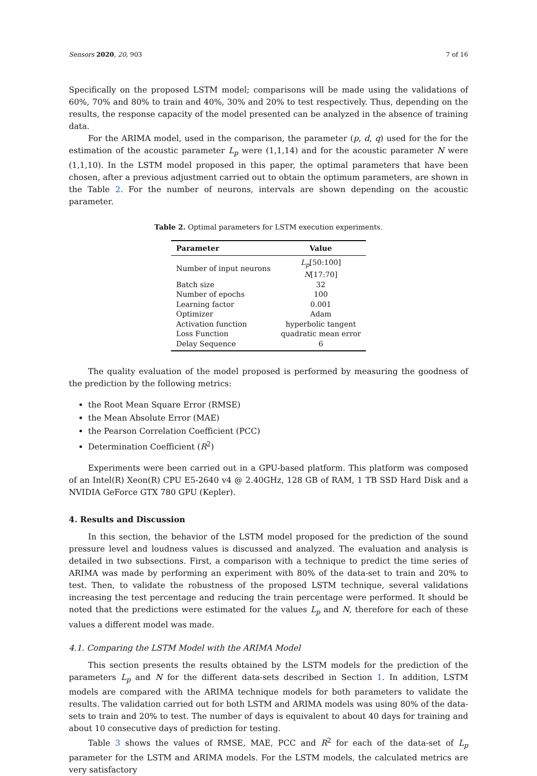Sensors 2020, 20, 903 7 of 16
Specifically on the proposed LSTM model; comparisons will be made using the validations of 60%, 70% and 80% to train and 40%, 30% and 20% to test respectively. Thus, depending on the results, the response capacity of the model presented can be analyzed in the absence of training data.
For the ARIMA model, used in the comparison, the parameter (p, d, q) used for the for the estimation of the acoustic parameter L<sub>p</sub> were (1,1,14) and for the acoustic parameter N were (1,1,10). In the LSTM model proposed in this paper, the optimal parameters that have been chosen, after a previous adjustment carried out to obtain the optimum parameters, are shown in the Table 2. For the number of neurons, intervals are shown depending on the acoustic parameter.
Table 2. Optimal parameters for LSTM execution experiments.
| Parameter | Value |
| --- | --- |
| Number of input neurons | L<sub>p</sub> [50:100] N [17:70] |
| Batch size | 32 |
| Number of epochs | 100 |
| Learning factor | 0.001 |
| Optimizer | Adam |
| Activation function | hyperbolic tangent |
| Loss Function | quadratic mean error |
| Delay Sequence | 6 |
The quality evaluation of the model proposed is performed by measuring the goodness of the prediction by the following metrics:
the Root Mean Square Error (RMSE)
the Mean Absolute Error (MAE)
the Pearson Correlation Coefficient (PCC)
Determination Coefficient (R<sup>2</sup>)
Experiments were been carried out in a GPU-based platform. This platform was composed of an Intel(R) Xeon(R) CPU E5-2640 v4 @ 2.40GHz, 128 GB of RAM, 1 TB SSD Hard Disk and a NVIDIA GeForce GTX 780 GPU (Kepler).
4. Results and Discussion
In this section, the behavior of the LSTM model proposed for the prediction of the sound pressure level and loudness values is discussed and analyzed. The evaluation and analysis is detailed in two subsections. First, a comparison with a technique to predict the time series of ARIMA was made by performing an experiment with 80% of the data-set to train and 20% to test. Then, to validate the robustness of the proposed LSTM technique, several validations increasing the test percentage and reducing the train percentage were performed. It should be noted that the predictions were estimated for the values L<sub>p</sub> and N, therefore for each of these values a different model was made.
4.1. Comparing the LSTM Model with the ARIMA Model
This section presents the results obtained by the LSTM models for the prediction of the parameters L<sub>p</sub> and N for the different data-sets described in Section 1. In addition, LSTM models are compared with the ARIMA technique models for both parameters to validate the results. The validation carried out for both LSTM and ARIMA models was using 80% of the data-sets to train and 20% to test. The number of days is equivalent to about 40 days for training and about 10 consecutive days of prediction for testing.
Table 3 shows the values of RMSE, MAE, PCC and R<sup>2</sup> for each of the data-set of L<sub>p</sub> parameter for the LSTM and ARIMA models. For the LSTM models, the calculated metrics are very satisfactory